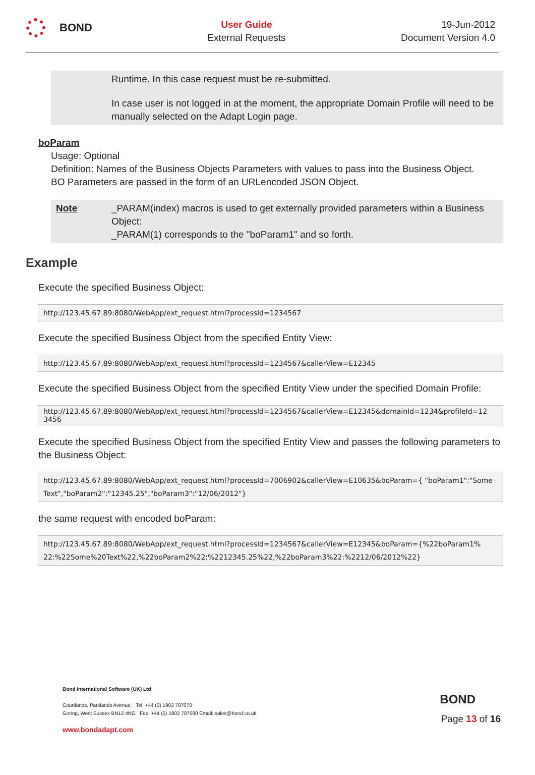BOND
User Guide
External Requests
19-Jun-2012
Document Version 4.0
Runtime. In this case request must be re-submitted.
In case user is not logged in at the moment, the appropriate Domain Profile will need to be manually selected on the Adapt Login page.
boParam
Usage: Optional
Definition: Names of the Business Objects Parameters with values to pass into the Business Object.
BO Parameters are passed in the form of an URLencoded JSON Object.
Note _PARAM(index) macros is used to get externally provided parameters within a Business Object:
_PARAM(1) corresponds to the "boParam1" and so forth.
Example
Execute the specified Business Object:
http://123.45.67.89:8080/WebApp/ext_request.html?processId=1234567
Execute the specified Business Object from the specified Entity View:
http://123.45.67.89:8080/WebApp/ext_request.html?processId=1234567&callerView=E12345
Execute the specified Business Object from the specified Entity View under the specified Domain Profile:
http://123.45.67.89:8080/WebApp/ext_request.html?processId=1234567&callerView=E12345&domainId=1234&profileId=12 3456
Execute the specified Business Object from the specified Entity View and passes the following parameters to the Business Object:
http://123.45.67.89:8080/WebApp/ext_request.html?processId=7006902&callerView=E10635&boParam={ "boParam1":"Some Text","boParam2":"12345.25","boParam3":"12/06/2012"}
the same request with encoded boParam:
http://123.45.67.89:8080/WebApp/ext_request.html?processId=1234567&callerView=E12345&boParam={%22boParam1% 22:%22Some%20Text%22,%22boParam2%22:%2212345.25%22,%22boParam3%22:%2212/06/2012%22}
Bond International Software (UK) Ltd
Courtlands, Parklands Avenue, Tel: +44 (0) 1903 707070
Goring, West Sussex BN12 4NG Fax: +44 (0) 1903 707080 Email: sales@bond.co.uk
www.bondadapt.com
BOND
Page 13 of 16